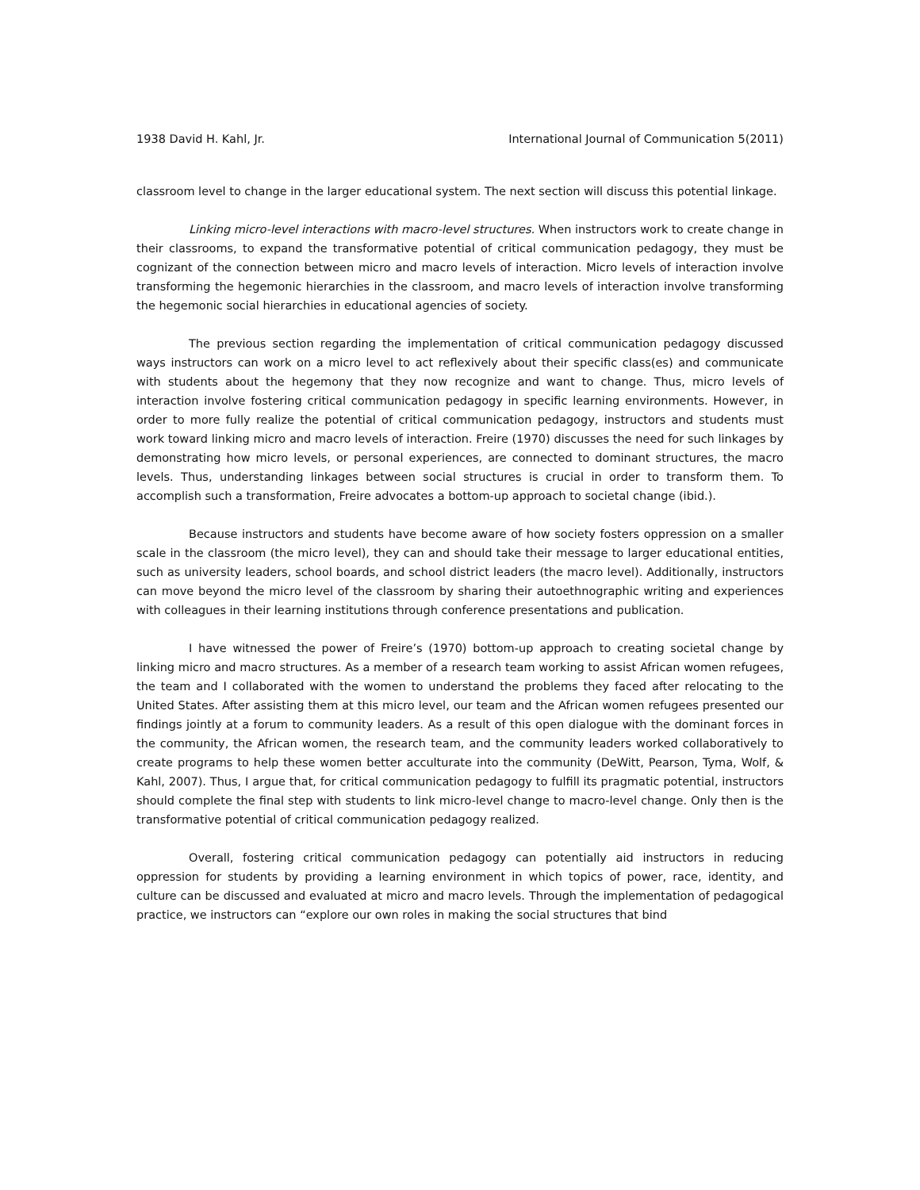1938 David H. Kahl, Jr. International Journal of Communication 5(2011)
classroom level to change in the larger educational system. The next section will discuss this potential linkage.
Linking micro-level interactions with macro-level structures. When instructors work to create change in their classrooms, to expand the transformative potential of critical communication pedagogy, they must be cognizant of the connection between micro and macro levels of interaction. Micro levels of interaction involve transforming the hegemonic hierarchies in the classroom, and macro levels of interaction involve transforming the hegemonic social hierarchies in educational agencies of society.
The previous section regarding the implementation of critical communication pedagogy discussed ways instructors can work on a micro level to act reflexively about their specific class(es) and communicate with students about the hegemony that they now recognize and want to change. Thus, micro levels of interaction involve fostering critical communication pedagogy in specific learning environments. However, in order to more fully realize the potential of critical communication pedagogy, instructors and students must work toward linking micro and macro levels of interaction. Freire (1970) discusses the need for such linkages by demonstrating how micro levels, or personal experiences, are connected to dominant structures, the macro levels. Thus, understanding linkages between social structures is crucial in order to transform them. To accomplish such a transformation, Freire advocates a bottom-up approach to societal change (ibid.).
Because instructors and students have become aware of how society fosters oppression on a smaller scale in the classroom (the micro level), they can and should take their message to larger educational entities, such as university leaders, school boards, and school district leaders (the macro level). Additionally, instructors can move beyond the micro level of the classroom by sharing their autoethnographic writing and experiences with colleagues in their learning institutions through conference presentations and publication.
I have witnessed the power of Freire’s (1970) bottom-up approach to creating societal change by linking micro and macro structures. As a member of a research team working to assist African women refugees, the team and I collaborated with the women to understand the problems they faced after relocating to the United States. After assisting them at this micro level, our team and the African women refugees presented our findings jointly at a forum to community leaders. As a result of this open dialogue with the dominant forces in the community, the African women, the research team, and the community leaders worked collaboratively to create programs to help these women better acculturate into the community (DeWitt, Pearson, Tyma, Wolf, & Kahl, 2007). Thus, I argue that, for critical communication pedagogy to fulfill its pragmatic potential, instructors should complete the final step with students to link micro-level change to macro-level change. Only then is the transformative potential of critical communication pedagogy realized.
Overall, fostering critical communication pedagogy can potentially aid instructors in reducing oppression for students by providing a learning environment in which topics of power, race, identity, and culture can be discussed and evaluated at micro and macro levels. Through the implementation of pedagogical practice, we instructors can “explore our own roles in making the social structures that bind